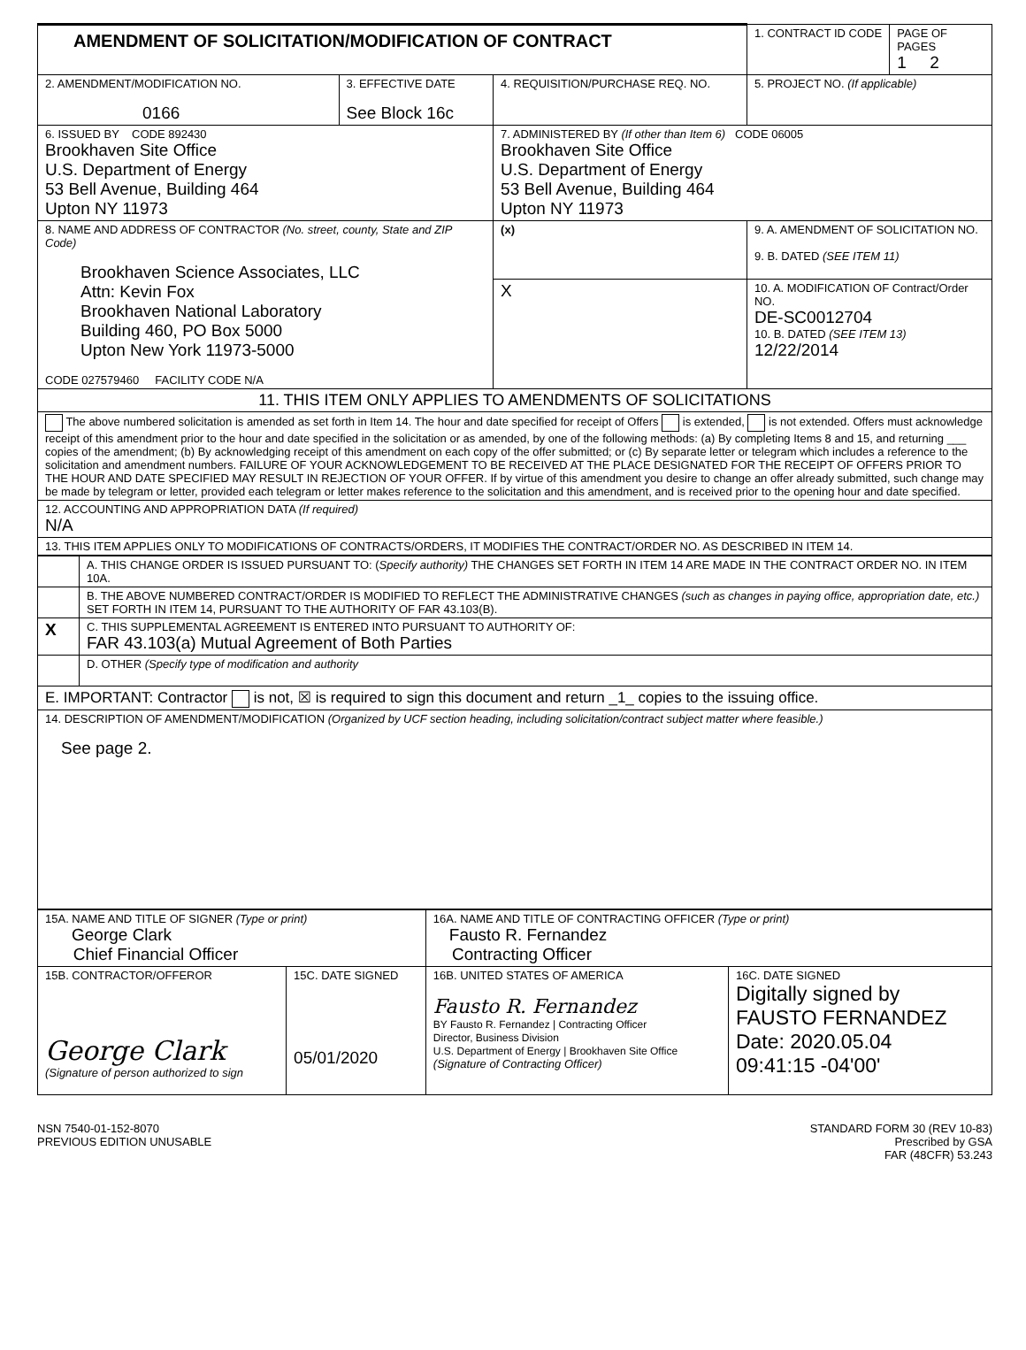| AMENDMENT OF SOLICITATION/MODIFICATION OF CONTRACT | | | | 1. CONTRACT ID CODE | PAGE OF PAGES 1 2 |
| 2. AMENDMENT/MODIFICATION NO. 0166 | 3. EFFECTIVE DATE See Block 16c | 4. REQUISITION/PURCHASE REQ. NO. | | 5. PROJECT NO. (If applicable) | |
| 6. ISSUED BY CODE 892430 Brookhaven Site Office U.S. Department of Energy 53 Bell Avenue, Building 464 Upton NY 11973 | | 7. ADMINISTERED BY (If other than Item 6) CODE 06005 Brookhaven Site Office U.S. Department of Energy 53 Bell Avenue, Building 464 Upton NY 11973 | | | |
| 8. NAME AND ADDRESS OF CONTRACTOR (No. street, county, State and ZIP Code) Brookhaven Science Associates, LLC Attn: Kevin Fox Brookhaven National Laboratory Building 460, PO Box 5000 Upton New York 11973-5000 CODE 027579460 FACILITY CODE N/A | | | (x) | 9. A. AMENDMENT OF SOLICITATION NO. 9. B. DATED (SEE ITEM 11) | |
| | | | X | 10. A. MODIFICATION OF Contract/Order NO. DE-SC0012704 10. B. DATED (SEE ITEM 13) 12/22/2014 | |
| 11. THIS ITEM ONLY APPLIES TO AMENDMENTS OF SOLICITATIONS | | | | | |
| The above numbered solicitation is amended as set forth in Item 14. The hour and date specified for receipt of Offers is extended, is not extended. Offers must acknowledge receipt of this amendment prior to the hour and date specified in the solicitation or as amended, by one of the following methods: (a) By completing Items 8 and 15, and returning ___ copies of the amendment; (b) By acknowledging receipt of this amendment on each copy of the offer submitted; or (c) By separate letter or telegram which includes a reference to the solicitation and amendment numbers. FAILURE OF YOUR ACKNOWLEDGEMENT TO BE RECEIVED AT THE PLACE DESIGNATED FOR THE RECEIPT OF OFFERS PRIOR TO THE HOUR AND DATE SPECIFIED MAY RESULT IN REJECTION OF YOUR OFFER. If by virtue of this amendment you desire to change an offer already submitted, such change may be made by telegram or letter, provided each telegram or letter makes reference to the solicitation and this amendment, and is received prior to the opening hour and date specified. | | | | | |
| 12. ACCOUNTING AND APPROPRIATION DATA (If required) N/A | | | | | |
| 13. THIS ITEM APPLIES ONLY TO MODIFICATIONS OF CONTRACTS/ORDERS, IT MODIFIES THE CONTRACT/ORDER NO. AS DESCRIBED IN ITEM 14. | | | | | |
| | A. THIS CHANGE ORDER IS ISSUED PURSUANT TO: ( Specify authority) THE CHANGES SET FORTH IN ITEM 14 ARE MADE IN THE CONTRACT ORDER NO. IN ITEM 10A. |
| | B. THE ABOVE NUMBERED CONTRACT/ORDER IS MODIFIED TO REFLECT THE ADMINISTRATIVE CHANGES (such as changes in paying office, appropriation date, etc.) SET FORTH IN ITEM 14, PURSUANT TO THE AUTHORITY OF FAR 43.103(B). |
| X | C. THIS SUPPLEMENTAL AGREEMENT IS ENTERED INTO PURSUANT TO AUTHORITY OF: FAR 43.103(a) Mutual Agreement of Both Parties |
| | D. OTHER (Specify type of modification and authority |
| E. IMPORTANT: Contractor is not, ☒ is required to sign this document and return _1_ copies to the issuing office. | |
| 14. DESCRIPTION OF AMENDMENT/MODIFICATION (Organized by UCF section heading, including solicitation/contract subject matter where feasible.) See page 2. | |
| 15A. NAME AND TITLE OF SIGNER (Type or print) George Clark Chief Financial Officer | | 16A. NAME AND TITLE OF CONTRACTING OFFICER (Type or print) Fausto R. Fernandez Contracting Officer | |
| 15B. CONTRACTOR/OFFEROR George Clark (Signature of person authorized to sign | 15C. DATE SIGNED 05/01/2020 | 16B. UNITED STATES OF AMERICA Fausto R. Fernandez BY Fausto R. Fernandez / Contracting Officer Director, Business Division U.S. Department of Energy / Brookhaven Site Office (Signature of Contracting Officer) | 16C. DATE SIGNED Digitally signed by FAUSTO FERNANDEZ Date: 2020.05.04 09:41:15 -04'00' |
NSN 7540-01-152-8070
PREVIOUS EDITION UNUSABLE
STANDARD FORM 30 (REV 10-83)
Prescribed by GSA
FAR (48CFR) 53.243